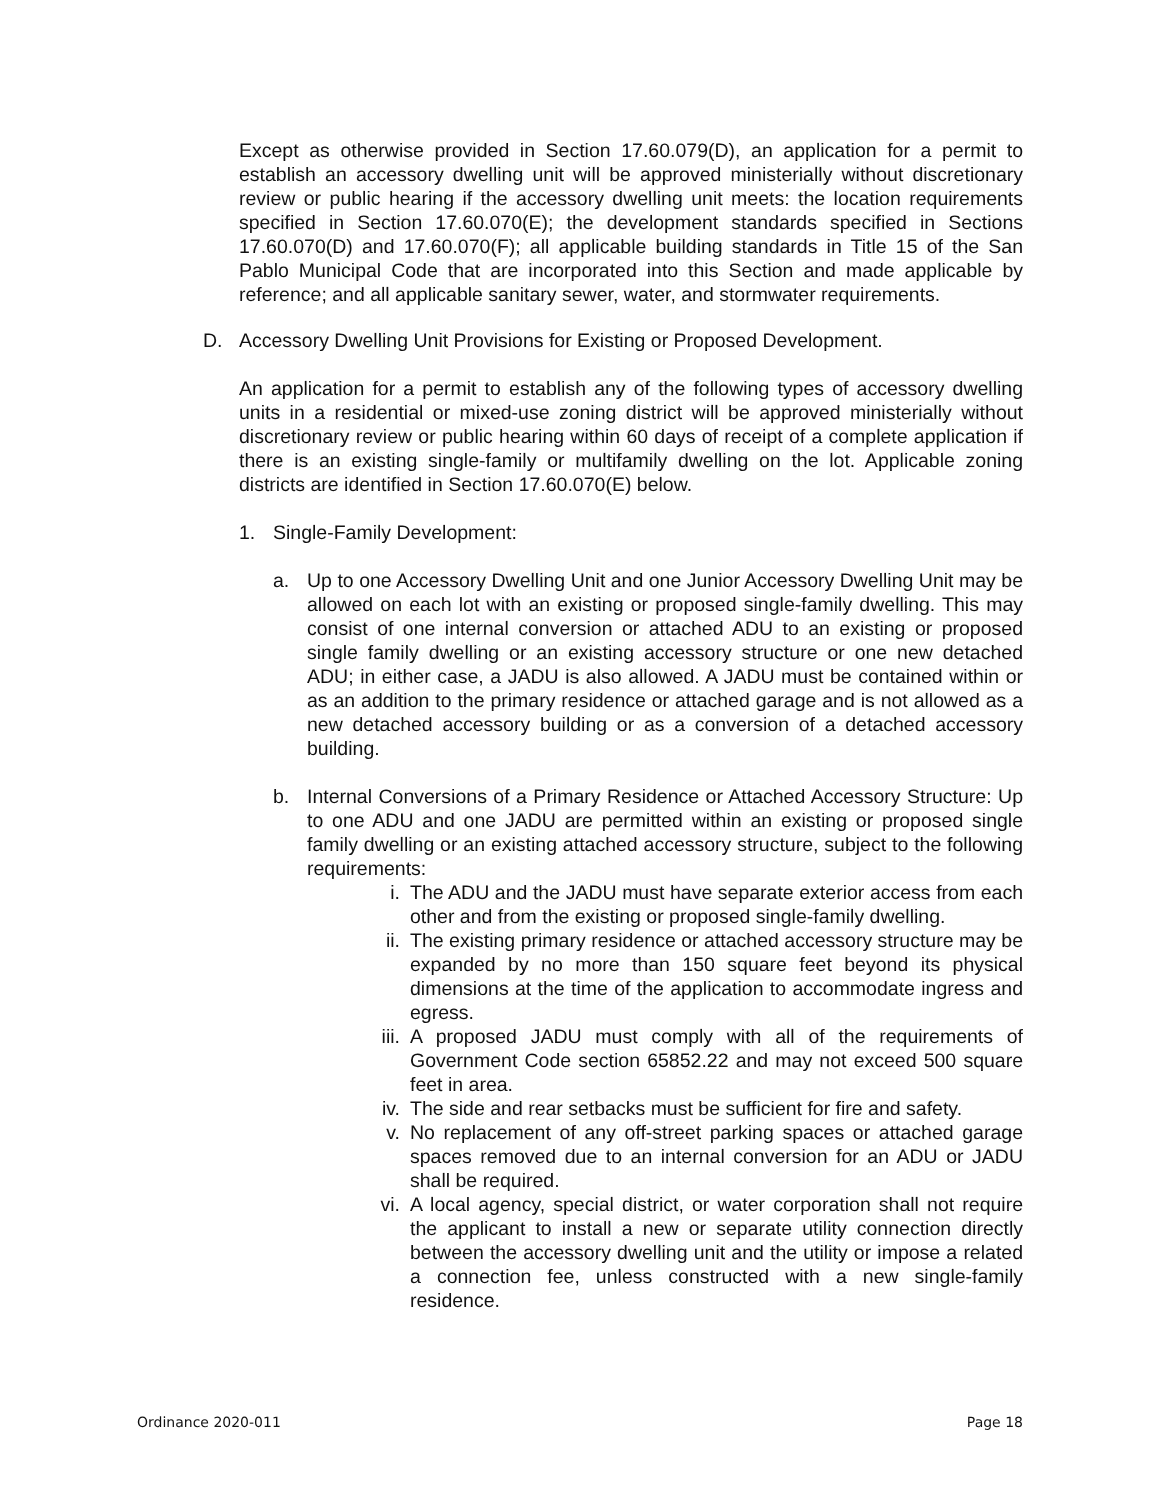Except as otherwise provided in Section 17.60.079(D), an application for a permit to establish an accessory dwelling unit will be approved ministerially without discretionary review or public hearing if the accessory dwelling unit meets: the location requirements specified in Section 17.60.070(E); the development standards specified in Sections 17.60.070(D) and 17.60.070(F); all applicable building standards in Title 15 of the San Pablo Municipal Code that are incorporated into this Section and made applicable by reference; and all applicable sanitary sewer, water, and stormwater requirements.
D. Accessory Dwelling Unit Provisions for Existing or Proposed Development.
An application for a permit to establish any of the following types of accessory dwelling units in a residential or mixed-use zoning district will be approved ministerially without discretionary review or public hearing within 60 days of receipt of a complete application if there is an existing single-family or multifamily dwelling on the lot. Applicable zoning districts are identified in Section 17.60.070(E) below.
1. Single-Family Development:
a. Up to one Accessory Dwelling Unit and one Junior Accessory Dwelling Unit may be allowed on each lot with an existing or proposed single-family dwelling. This may consist of one internal conversion or attached ADU to an existing or proposed single family dwelling or an existing accessory structure or one new detached ADU; in either case, a JADU is also allowed. A JADU must be contained within or as an addition to the primary residence or attached garage and is not allowed as a new detached accessory building or as a conversion of a detached accessory building.
b. Internal Conversions of a Primary Residence or Attached Accessory Structure: Up to one ADU and one JADU are permitted within an existing or proposed single family dwelling or an existing attached accessory structure, subject to the following requirements:
i. The ADU and the JADU must have separate exterior access from each other and from the existing or proposed single-family dwelling.
ii. The existing primary residence or attached accessory structure may be expanded by no more than 150 square feet beyond its physical dimensions at the time of the application to accommodate ingress and egress.
iii. A proposed JADU must comply with all of the requirements of Government Code section 65852.22 and may not exceed 500 square feet in area.
iv. The side and rear setbacks must be sufficient for fire and safety.
v. No replacement of any off-street parking spaces or attached garage spaces removed due to an internal conversion for an ADU or JADU shall be required.
vi. A local agency, special district, or water corporation shall not require the applicant to install a new or separate utility connection directly between the accessory dwelling unit and the utility or impose a related a connection fee, unless constructed with a new single-family residence.
Ordinance 2020-011 Page 18